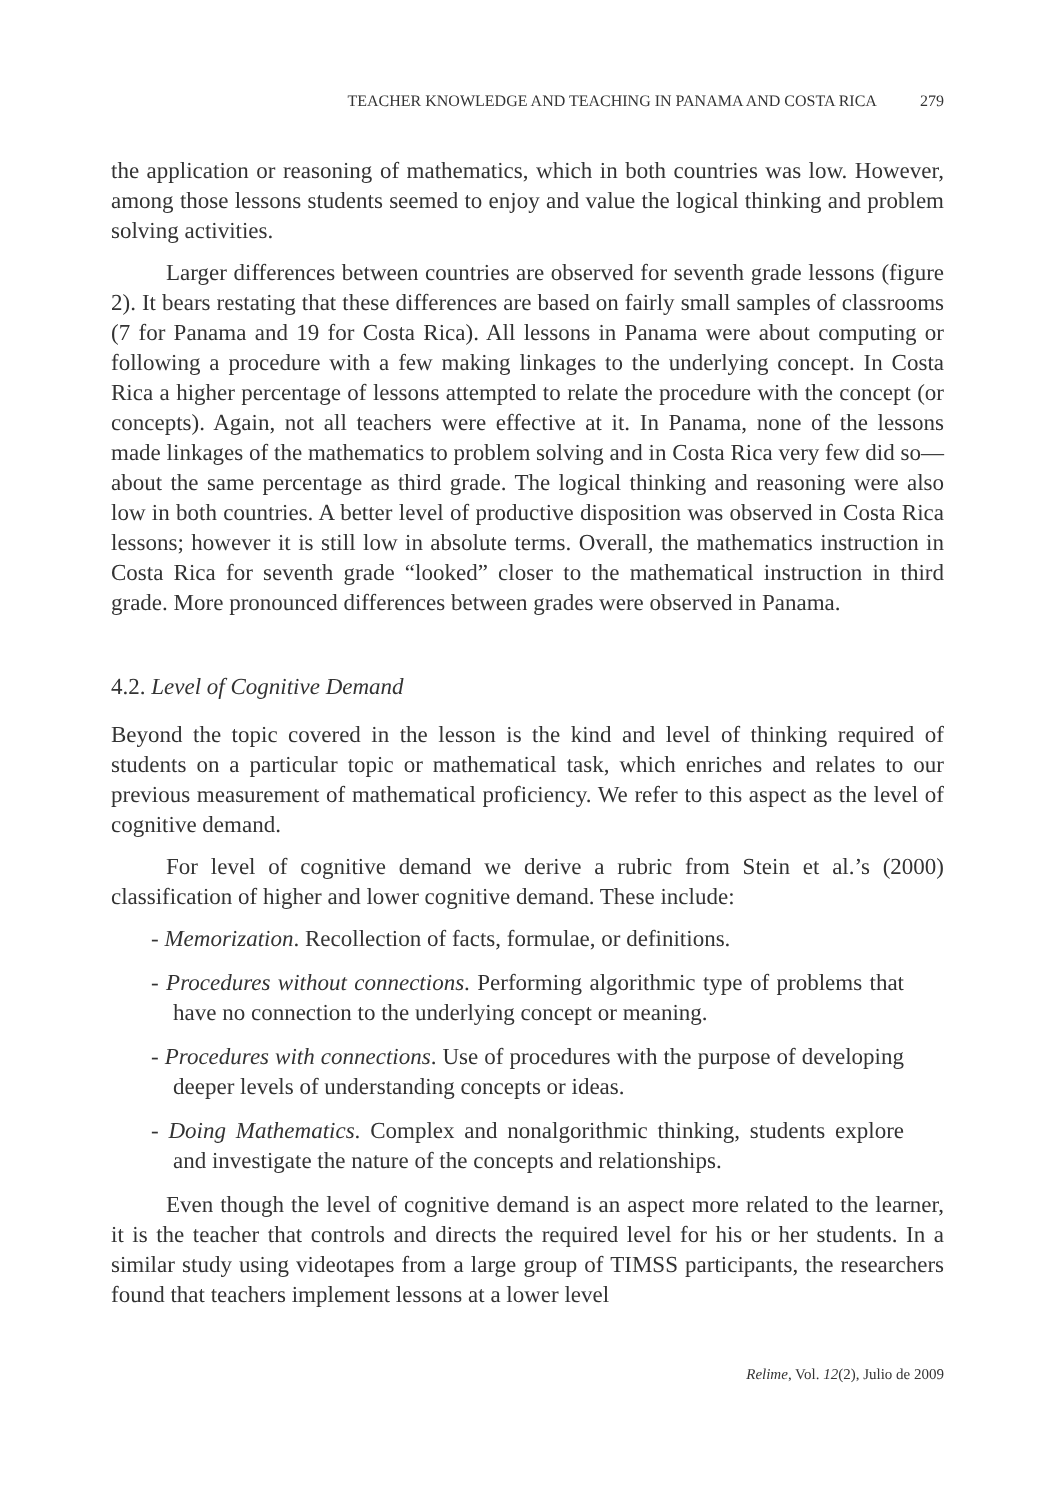TEACHER KNOWLEDGE AND TEACHING IN PANAMA AND COSTA RICA 279
the application or reasoning of mathematics, which in both countries was low. However, among those lessons students seemed to enjoy and value the logical thinking and problem solving activities.
Larger differences between countries are observed for seventh grade lessons (figure 2). It bears restating that these differences are based on fairly small samples of classrooms (7 for Panama and 19 for Costa Rica). All lessons in Panama were about computing or following a procedure with a few making linkages to the underlying concept. In Costa Rica a higher percentage of lessons attempted to relate the procedure with the concept (or concepts). Again, not all teachers were effective at it. In Panama, none of the lessons made linkages of the mathematics to problem solving and in Costa Rica very few did so—about the same percentage as third grade. The logical thinking and reasoning were also low in both countries. A better level of productive disposition was observed in Costa Rica lessons; however it is still low in absolute terms. Overall, the mathematics instruction in Costa Rica for seventh grade “looked” closer to the mathematical instruction in third grade. More pronounced differences between grades were observed in Panama.
4.2. Level of Cognitive Demand
Beyond the topic covered in the lesson is the kind and level of thinking required of students on a particular topic or mathematical task, which enriches and relates to our previous measurement of mathematical proficiency. We refer to this aspect as the level of cognitive demand.
For level of cognitive demand we derive a rubric from Stein et al.’s (2000) classification of higher and lower cognitive demand. These include:
- Memorization. Recollection of facts, formulae, or definitions.
- Procedures without connections. Performing algorithmic type of problems that have no connection to the underlying concept or meaning.
- Procedures with connections. Use of procedures with the purpose of developing deeper levels of understanding concepts or ideas.
- Doing Mathematics. Complex and nonalgorithmic thinking, students explore and investigate the nature of the concepts and relationships.
Even though the level of cognitive demand is an aspect more related to the learner, it is the teacher that controls and directs the required level for his or her students. In a similar study using videotapes from a large group of TIMSS participants, the researchers found that teachers implement lessons at a lower level
Relime, Vol. 12(2), Julio de 2009